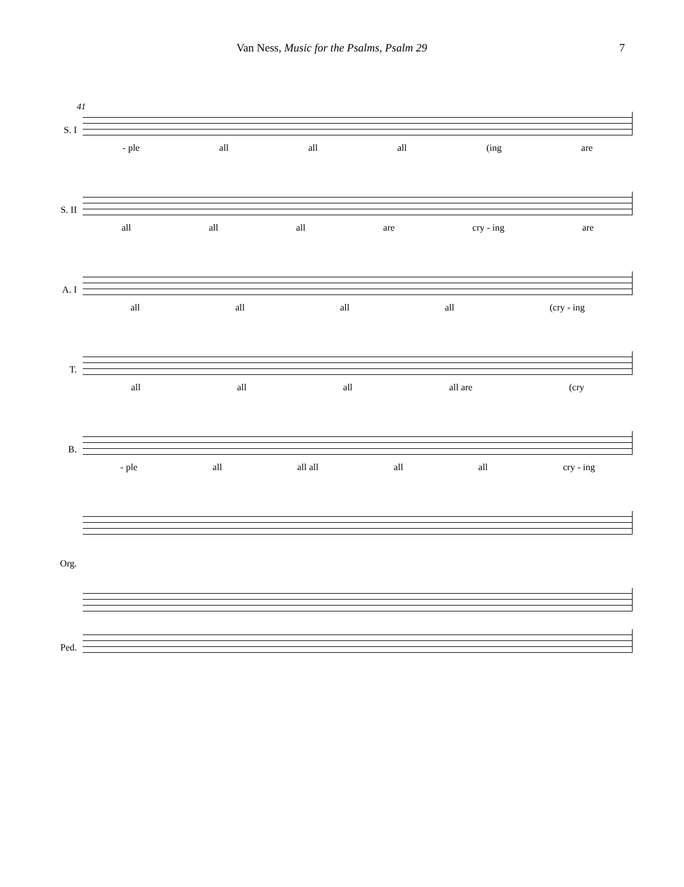Van Ness, Music for the Psalms, Psalm 29 7
41
S. I
- ple all all all (ing are
S. II
all all all are cry - ing are
A. I
all all all all (cry - ing
T.
all all all all are (cry
B.
- ple all all all all all cry - ing
Org.
Ped.